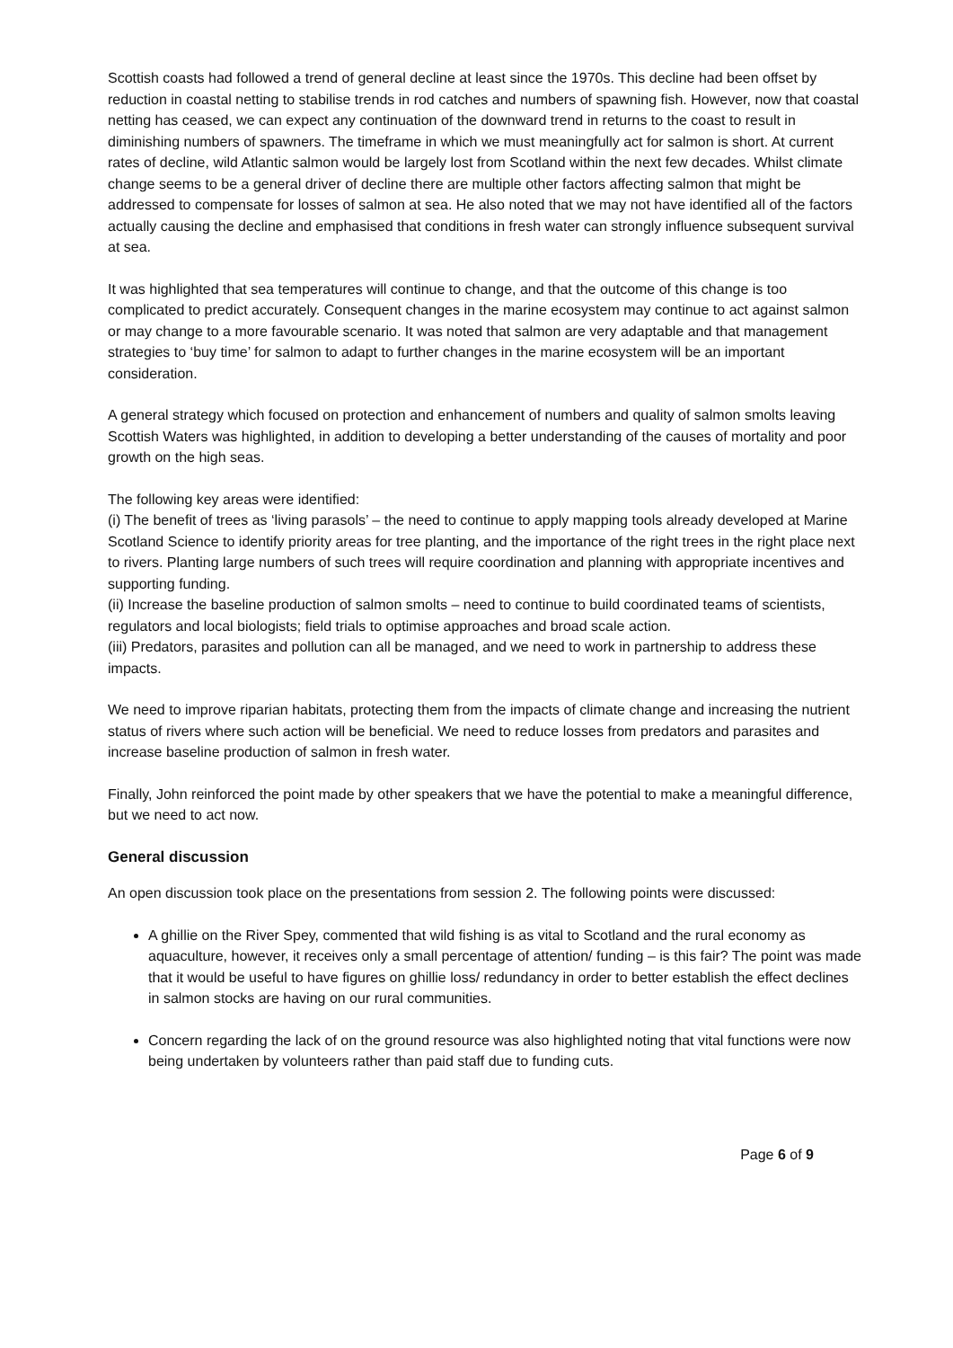Scottish coasts had followed a trend of general decline at least since the 1970s. This decline had been offset by reduction in coastal netting to stabilise trends in rod catches and numbers of spawning fish. However, now that coastal netting has ceased, we can expect any continuation of the downward trend in returns to the coast to result in diminishing numbers of spawners. The timeframe in which we must meaningfully act for salmon is short. At current rates of decline, wild Atlantic salmon would be largely lost from Scotland within the next few decades. Whilst climate change seems to be a general driver of decline there are multiple other factors affecting salmon that might be addressed to compensate for losses of salmon at sea. He also noted that we may not have identified all of the factors actually causing the decline and emphasised that conditions in fresh water can strongly influence subsequent survival at sea.
It was highlighted that sea temperatures will continue to change, and that the outcome of this change is too complicated to predict accurately. Consequent changes in the marine ecosystem may continue to act against salmon or may change to a more favourable scenario. It was noted that salmon are very adaptable and that management strategies to ‘buy time’ for salmon to adapt to further changes in the marine ecosystem will be an important consideration.
A general strategy which focused on protection and enhancement of numbers and quality of salmon smolts leaving Scottish Waters was highlighted, in addition to developing a better understanding of the causes of mortality and poor growth on the high seas.
The following key areas were identified:
(i) The benefit of trees as ‘living parasols’ – the need to continue to apply mapping tools already developed at Marine Scotland Science to identify priority areas for tree planting, and the importance of the right trees in the right place next to rivers. Planting large numbers of such trees will require coordination and planning with appropriate incentives and supporting funding.
(ii) Increase the baseline production of salmon smolts – need to continue to build coordinated teams of scientists, regulators and local biologists; field trials to optimise approaches and broad scale action.
(iii) Predators, parasites and pollution can all be managed, and we need to work in partnership to address these impacts.
We need to improve riparian habitats, protecting them from the impacts of climate change and increasing the nutrient status of rivers where such action will be beneficial. We need to reduce losses from predators and parasites and increase baseline production of salmon in fresh water.
Finally, John reinforced the point made by other speakers that we have the potential to make a meaningful difference, but we need to act now.
General discussion
An open discussion took place on the presentations from session 2. The following points were discussed:
A ghillie on the River Spey, commented that wild fishing is as vital to Scotland and the rural economy as aquaculture, however, it receives only a small percentage of attention/ funding – is this fair? The point was made that it would be useful to have figures on ghillie loss/ redundancy in order to better establish the effect declines in salmon stocks are having on our rural communities.
Concern regarding the lack of on the ground resource was also highlighted noting that vital functions were now being undertaken by volunteers rather than paid staff due to funding cuts.
Page 6 of 9